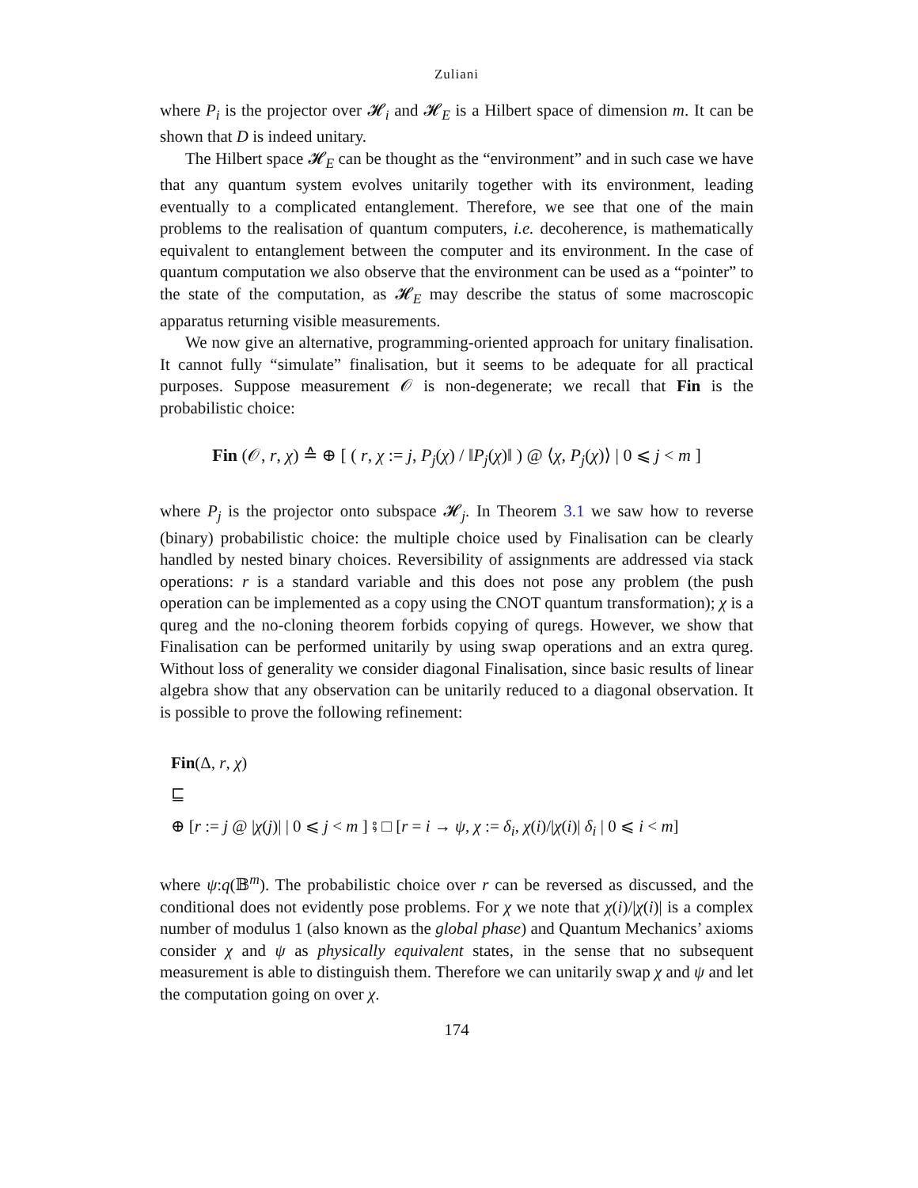Zuliani
where P<sub>i</sub> is the projector over 𝓗<sub>i</sub> and 𝓗<sub>E</sub> is a Hilbert space of dimension m. It can be shown that D is indeed unitary.
The Hilbert space 𝓗<sub>E</sub> can be thought as the “environment” and in such case we have that any quantum system evolves unitarily together with its environment, leading eventually to a complicated entanglement. Therefore, we see that one of the main problems to the realisation of quantum computers, i.e. decoherence, is mathematically equivalent to entanglement between the computer and its environment. In the case of quantum computation we also observe that the environment can be used as a “pointer” to the state of the computation, as 𝓗<sub>E</sub> may describe the status of some macroscopic apparatus returning visible measurements.
We now give an alternative, programming-oriented approach for unitary finalisation. It cannot fully “simulate” finalisation, but it seems to be adequate for all practical purposes. Suppose measurement 𝒪 is non-degenerate; we recall that Fin is the probabilistic choice:
Fin (𝒪, r, χ) ≙ ⊕ [ ( r, χ := j, P<sub>j</sub>(χ) / ‖P<sub>j</sub>(χ)‖ ) @ ⟨χ, P<sub>j</sub>(χ)⟩ | 0 ⩽ j < m ]
where P<sub>j</sub> is the projector onto subspace 𝓗<sub>j</sub>. In Theorem 3.1 we saw how to reverse (binary) probabilistic choice: the multiple choice used by Finalisation can be clearly handled by nested binary choices. Reversibility of assignments are addressed via stack operations: r is a standard variable and this does not pose any problem (the push operation can be implemented as a copy using the CNOT quantum transformation); χ is a qureg and the no-cloning theorem forbids copying of quregs. However, we show that Finalisation can be performed unitarily by using swap operations and an extra qureg. Without loss of generality we consider diagonal Finalisation, since basic results of linear algebra show that any observation can be unitarily reduced to a diagonal observation. It is possible to prove the following refinement:
Fin(Δ, r, χ)
⊑
⊕ [r := j @ |χ(j)| | 0 ⩽ j < m ] ⨾ □ [r = i → ψ, χ := δ<sub>i</sub>, χ(i)/|χ(i)| δ<sub>i</sub> | 0 ⩽ i < m]
where ψ:q(𝔹<sup>m</sup>). The probabilistic choice over r can be reversed as discussed, and the conditional does not evidently pose problems. For χ we note that χ(i)/|χ(i)| is a complex number of modulus 1 (also known as the global phase) and Quantum Mechanics’ axioms consider χ and ψ as physically equivalent states, in the sense that no subsequent measurement is able to distinguish them. Therefore we can unitarily swap χ and ψ and let the computation going on over χ.
174